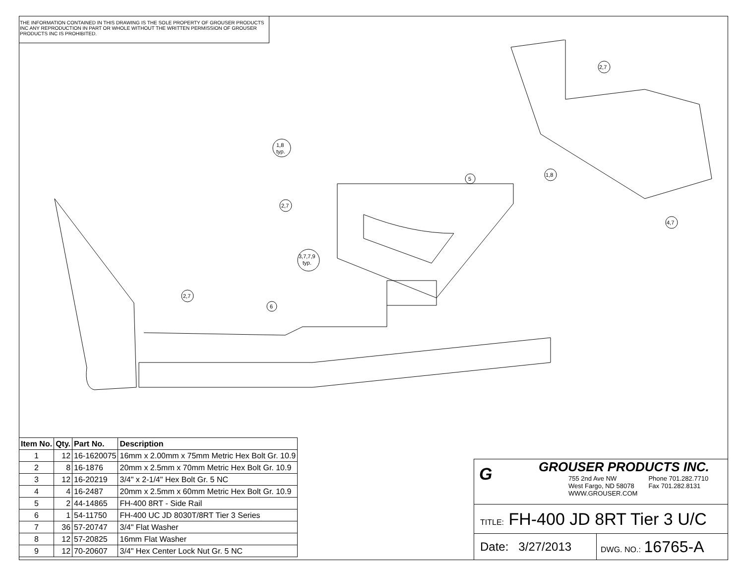THE INFORMATION CONTAINED IN THIS DRAWING IS THE SOLE PROPERTY OF GROUSER PRODUCTS INC ANY REPRODUCTION IN PART OR WHOLE WITHOUT THE WRITTEN PERMISSION OF GROUSER PRODUCTS INC IS PROHIBITED.
1,8
typ.
2,7
3,7,7,9
typ.
2,7
6
5
1,8
2,7
4,7
| Item No. | Qty. | Part No. | Description |
| --- | --- | --- | --- |
| 1 | 12 | 16-1620075 | 16mm x 2.00mm x 75mm Metric Hex Bolt Gr. 10.9 |
| 2 | 8 | 16-1876 | 20mm x 2.5mm x 70mm Metric Hex Bolt Gr. 10.9 |
| 3 | 12 | 16-20219 | 3/4" x 2-1/4" Hex Bolt Gr. 5 NC |
| 4 | 4 | 16-2487 | 20mm x 2.5mm x 60mm Metric Hex Bolt Gr. 10.9 |
| 5 | 2 | 44-14865 | FH-400 8RT - Side Rail |
| 6 | 1 | 54-11750 | FH-400 UC JD 8030T/8RT Tier 3 Series |
| 7 | 36 | 57-20747 | 3/4" Flat Washer |
| 8 | 12 | 57-20825 | 16mm Flat Washer |
| 9 | 12 | 70-20607 | 3/4" Hex Center Lock Nut Gr. 5 NC |
G
GROUSER PRODUCTS INC.
755 2nd Ave NW
West Fargo, ND 58078
WWW.GROUSER.COM
Phone 701.282.7710
Fax 701.282.8131
TITLE: FH-400 JD 8RT Tier 3 U/C
Date: 3/27/2013
DWG. NO.: 16765-A